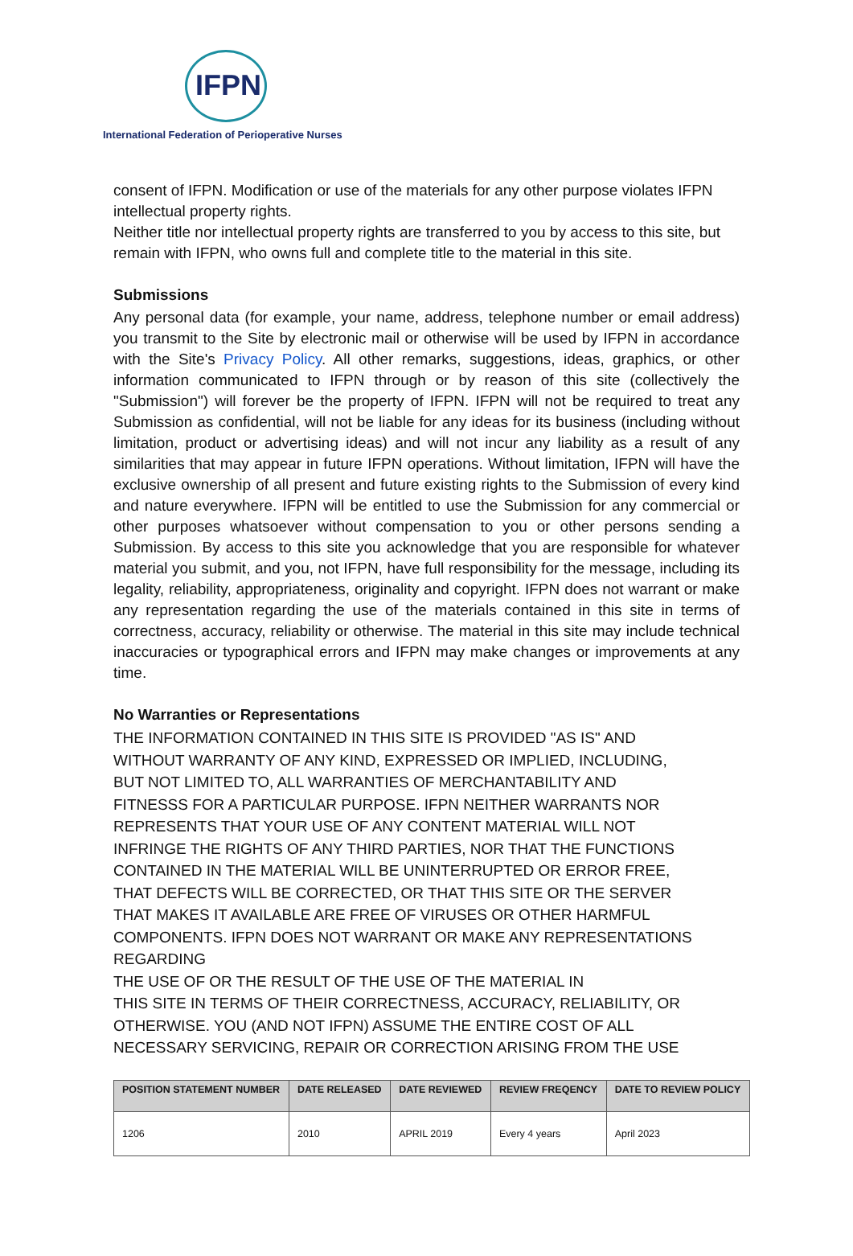IFPN
International Federation of Perioperative Nurses
consent of IFPN. Modification or use of the materials for any other purpose violates IFPN intellectual property rights.
Neither title nor intellectual property rights are transferred to you by access to this site, but remain with IFPN, who owns full and complete title to the material in this site.
Submissions
Any personal data (for example, your name, address, telephone number or email address) you transmit to the Site by electronic mail or otherwise will be used by IFPN in accordance with the Site's Privacy Policy. All other remarks, suggestions, ideas, graphics, or other information communicated to IFPN through or by reason of this site (collectively the "Submission") will forever be the property of IFPN. IFPN will not be required to treat any Submission as confidential, will not be liable for any ideas for its business (including without limitation, product or advertising ideas) and will not incur any liability as a result of any similarities that may appear in future IFPN operations. Without limitation, IFPN will have the exclusive ownership of all present and future existing rights to the Submission of every kind and nature everywhere. IFPN will be entitled to use the Submission for any commercial or other purposes whatsoever without compensation to you or other persons sending a Submission. By access to this site you acknowledge that you are responsible for whatever material you submit, and you, not IFPN, have full responsibility for the message, including its legality, reliability, appropriateness, originality and copyright. IFPN does not warrant or make any representation regarding the use of the materials contained in this site in terms of correctness, accuracy, reliability or otherwise. The material in this site may include technical inaccuracies or typographical errors and IFPN may make changes or improvements at any time.
No Warranties or Representations
THE INFORMATION CONTAINED IN THIS SITE IS PROVIDED "AS IS" AND
WITHOUT WARRANTY OF ANY KIND, EXPRESSED OR IMPLIED, INCLUDING,
BUT NOT LIMITED TO, ALL WARRANTIES OF MERCHANTABILITY AND
FITNESSS FOR A PARTICULAR PURPOSE. IFPN NEITHER WARRANTS NOR
REPRESENTS THAT YOUR USE OF ANY CONTENT MATERIAL WILL NOT
INFRINGE THE RIGHTS OF ANY THIRD PARTIES, NOR THAT THE FUNCTIONS
CONTAINED IN THE MATERIAL WILL BE UNINTERRUPTED OR ERROR FREE,
THAT DEFECTS WILL BE CORRECTED, OR THAT THIS SITE OR THE SERVER
THAT MAKES IT AVAILABLE ARE FREE OF VIRUSES OR OTHER HARMFUL
COMPONENTS. IFPN DOES NOT WARRANT OR MAKE ANY REPRESENTATIONS REGARDING
THE USE OF OR THE RESULT OF THE USE OF THE MATERIAL IN
THIS SITE IN TERMS OF THEIR CORRECTNESS, ACCURACY, RELIABILITY, OR
OTHERWISE. YOU (AND NOT IFPN) ASSUME THE ENTIRE COST OF ALL
NECESSARY SERVICING, REPAIR OR CORRECTION ARISING FROM THE USE
| POSITION STATEMENT NUMBER | DATE RELEASED | DATE REVIEWED | REVIEW FREQENCY | DATE TO REVIEW POLICY |
| --- | --- | --- | --- | --- |
| 1206 | 2010 | APRIL 2019 | Every 4 years | April 2023 |